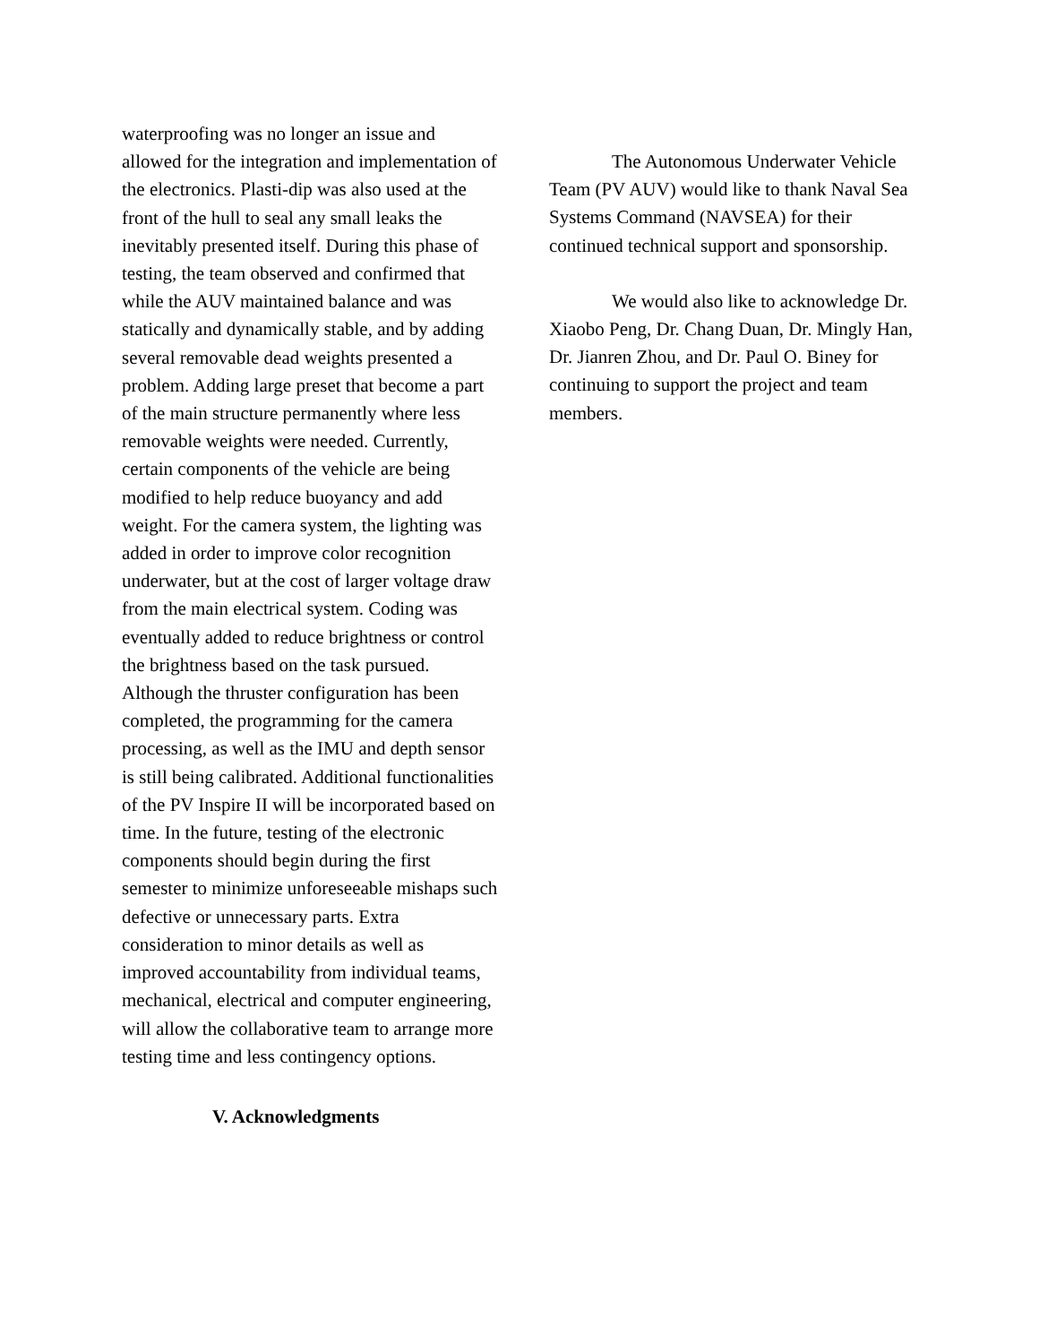waterproofing was no longer an issue and allowed for the integration and implementation of the electronics. Plasti-dip was also used at the front of the hull to seal any small leaks the inevitably presented itself. During this phase of testing, the team observed and confirmed that while the AUV maintained balance and was statically and dynamically stable, and by adding several removable dead weights presented a problem. Adding large preset that become a part of the main structure permanently where less removable weights were needed. Currently, certain components of the vehicle are being modified to help reduce buoyancy and add weight. For the camera system, the lighting was added in order to improve color recognition underwater, but at the cost of larger voltage draw from the main electrical system. Coding was eventually added to reduce brightness or control the brightness based on the task pursued. Although the thruster configuration has been completed, the programming for the camera processing, as well as the IMU and depth sensor is still being calibrated. Additional functionalities of the PV Inspire II will be incorporated based on time. In the future, testing of the electronic components should begin during the first semester to minimize unforeseeable mishaps such defective or unnecessary parts. Extra consideration to minor details as well as improved accountability from individual teams, mechanical, electrical and computer engineering, will allow the collaborative team to arrange more testing time and less contingency options.
V. Acknowledgments
The Autonomous Underwater Vehicle Team (PV AUV) would like to thank Naval Sea Systems Command (NAVSEA) for their continued technical support and sponsorship.
We would also like to acknowledge Dr. Xiaobo Peng, Dr. Chang Duan, Dr. Mingly Han, Dr. Jianren Zhou, and Dr. Paul O. Biney for continuing to support the project and team members.